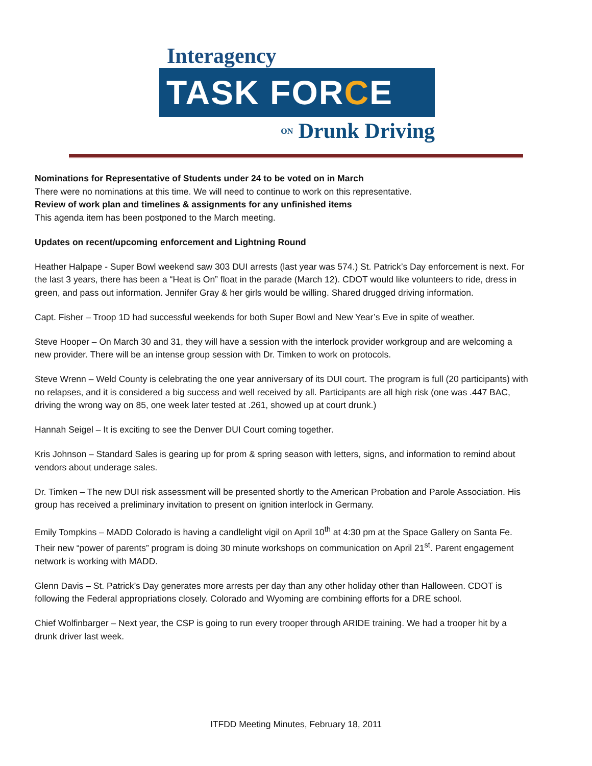Interagency
TASK FORCE
ON Drunk Driving
Nominations for Representative of Students under 24 to be voted on in March
There were no nominations at this time. We will need to continue to work on this representative.
Review of work plan and timelines & assignments for any unfinished items
This agenda item has been postponed to the March meeting.
Updates on recent/upcoming enforcement and Lightning Round
Heather Halpape - Super Bowl weekend saw 303 DUI arrests (last year was 574.) St. Patrick’s Day enforcement is next. For the last 3 years, there has been a “Heat is On” float in the parade (March 12). CDOT would like volunteers to ride, dress in green, and pass out information. Jennifer Gray & her girls would be willing. Shared drugged driving information.
Capt. Fisher – Troop 1D had successful weekends for both Super Bowl and New Year’s Eve in spite of weather.
Steve Hooper – On March 30 and 31, they will have a session with the interlock provider workgroup and are welcoming a new provider. There will be an intense group session with Dr. Timken to work on protocols.
Steve Wrenn – Weld County is celebrating the one year anniversary of its DUI court. The program is full (20 participants) with no relapses, and it is considered a big success and well received by all. Participants are all high risk (one was .447 BAC, driving the wrong way on 85, one week later tested at .261, showed up at court drunk.)
Hannah Seigel – It is exciting to see the Denver DUI Court coming together.
Kris Johnson – Standard Sales is gearing up for prom & spring season with letters, signs, and information to remind about vendors about underage sales.
Dr. Timken – The new DUI risk assessment will be presented shortly to the American Probation and Parole Association. His group has received a preliminary invitation to present on ignition interlock in Germany.
Emily Tompkins – MADD Colorado is having a candlelight vigil on April 10<sup>th</sup> at 4:30 pm at the Space Gallery on Santa Fe. Their new “power of parents” program is doing 30 minute workshops on communication on April 21<sup>st</sup>. Parent engagement network is working with MADD.
Glenn Davis – St. Patrick’s Day generates more arrests per day than any other holiday other than Halloween. CDOT is following the Federal appropriations closely. Colorado and Wyoming are combining efforts for a DRE school.
Chief Wolfinbarger – Next year, the CSP is going to run every trooper through ARIDE training. We had a trooper hit by a drunk driver last week.
ITFDD Meeting Minutes, February 18, 2011